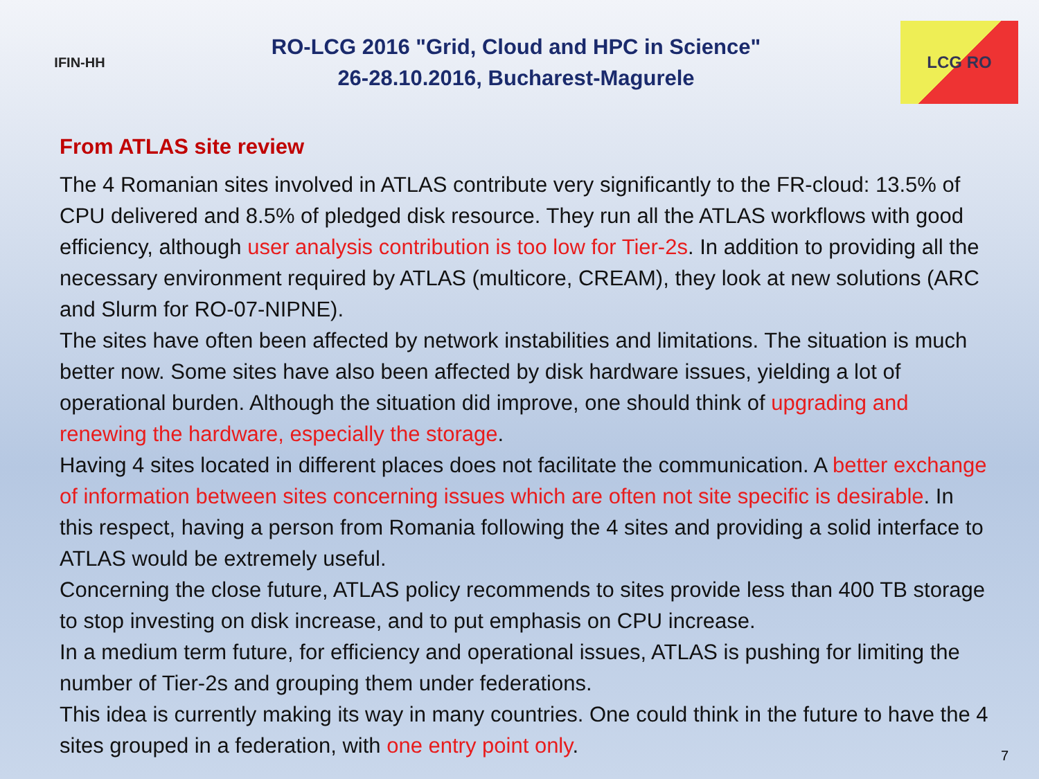IFIN-HH
RO-LCG 2016 "Grid, Cloud and HPC in Science"
26-28.10.2016, Bucharest-Magurele
LCG RO
From ATLAS site review
The 4 Romanian sites involved in ATLAS contribute very significantly to the FR-cloud: 13.5% of CPU delivered and 8.5% of pledged disk resource. They run all the ATLAS workflows with good efficiency, although user analysis contribution is too low for Tier-2s. In addition to providing all the necessary environment required by ATLAS (multicore, CREAM), they look at new solutions (ARC and Slurm for RO-07-NIPNE).
The sites have often been affected by network instabilities and limitations. The situation is much better now. Some sites have also been affected by disk hardware issues, yielding a lot of operational burden. Although the situation did improve, one should think of upgrading and renewing the hardware, especially the storage.
Having 4 sites located in different places does not facilitate the communication. A better exchange of information between sites concerning issues which are often not site specific is desirable. In this respect, having a person from Romania following the 4 sites and providing a solid interface to ATLAS would be extremely useful.
Concerning the close future, ATLAS policy recommends to sites provide less than 400 TB storage to stop investing on disk increase, and to put emphasis on CPU increase.
In a medium term future, for efficiency and operational issues, ATLAS is pushing for limiting the number of Tier-2s and grouping them under federations.
This idea is currently making its way in many countries. One could think in the future to have the 4 sites grouped in a federation, with one entry point only.
7